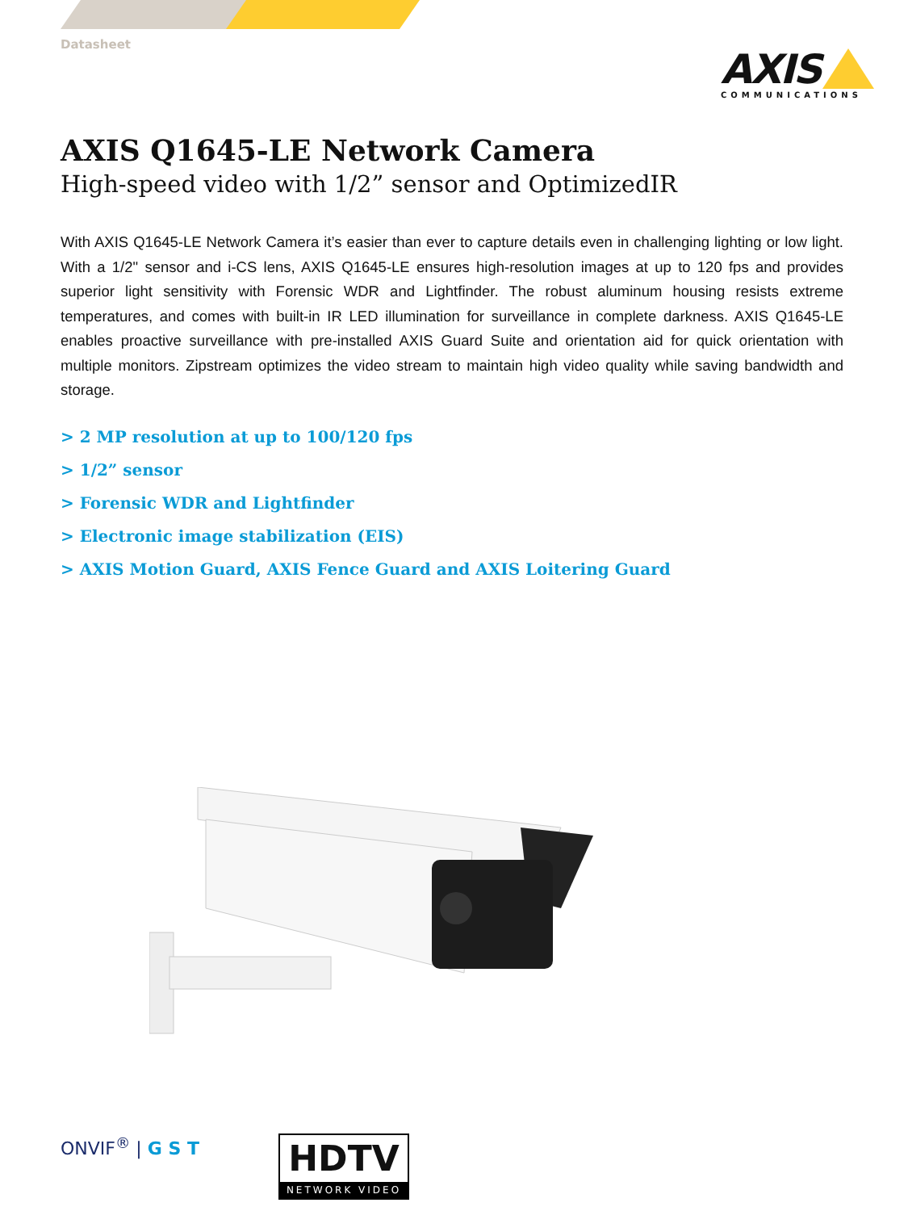Datasheet
AXIS
COMMUNICATIONS
AXIS Q1645-LE Network Camera
High-speed video with 1/2” sensor and OptimizedIR
With AXIS Q1645-LE Network Camera it’s easier than ever to capture details even in challenging lighting or low light. With a 1/2" sensor and i-CS lens, AXIS Q1645-LE ensures high-resolution images at up to 120 fps and provides superior light sensitivity with Forensic WDR and Lightfinder. The robust aluminum housing resists extreme temperatures, and comes with built-in IR LED illumination for surveillance in complete darkness. AXIS Q1645-LE enables proactive surveillance with pre-installed AXIS Guard Suite and orientation aid for quick orientation with multiple monitors. Zipstream optimizes the video stream to maintain high video quality while saving bandwidth and storage.
> 2 MP resolution at up to 100/120 fps
> 1/2” sensor
> Forensic WDR and Lightfinder
> Electronic image stabilization (EIS)
> AXIS Motion Guard, AXIS Fence Guard and AXIS Loitering Guard
ONVIF<sup>®</sup> | G S T
HDTV
NETWORK VIDEO